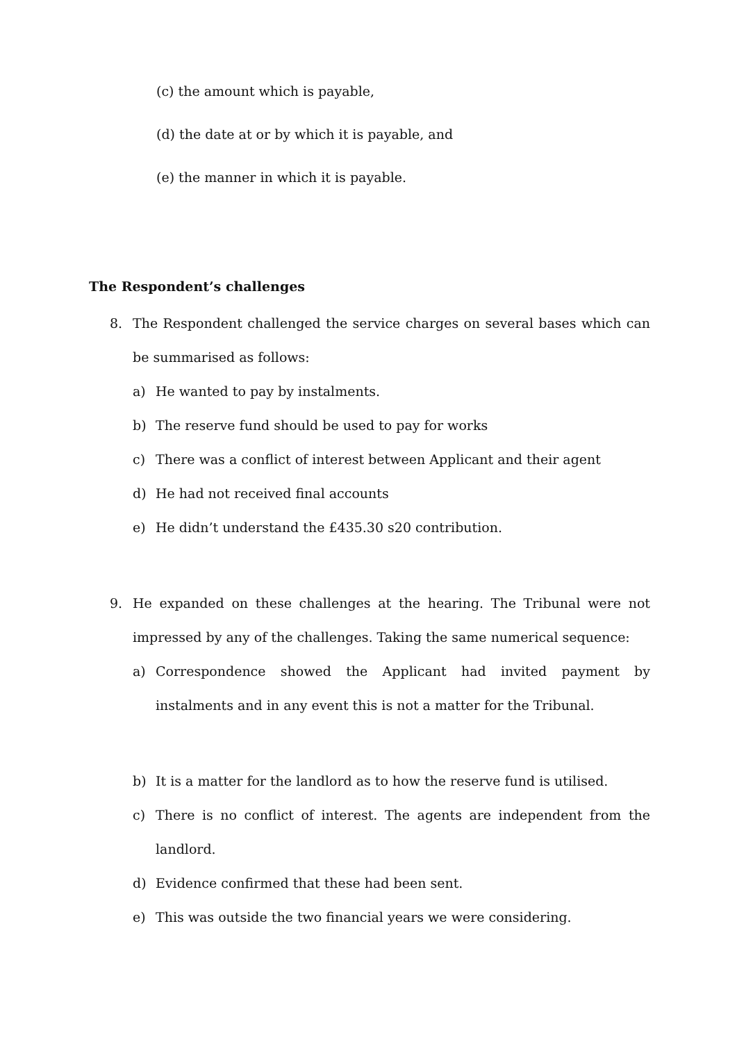(c) the amount which is payable,
(d) the date at or by which it is payable, and
(e) the manner in which it is payable.
The Respondent’s challenges
8. The Respondent challenged the service charges on several bases which can be summarised as follows:
a) He wanted to pay by instalments.
b) The reserve fund should be used to pay for works
c) There was a conflict of interest between Applicant and their agent
d) He had not received final accounts
e) He didn’t understand the £435.30 s20 contribution.
9. He expanded on these challenges at the hearing. The Tribunal were not impressed by any of the challenges. Taking the same numerical sequence:
a) Correspondence showed the Applicant had invited payment by instalments and in any event this is not a matter for the Tribunal.
b) It is a matter for the landlord as to how the reserve fund is utilised.
c) There is no conflict of interest. The agents are independent from the landlord.
d) Evidence confirmed that these had been sent.
e) This was outside the two financial years we were considering.